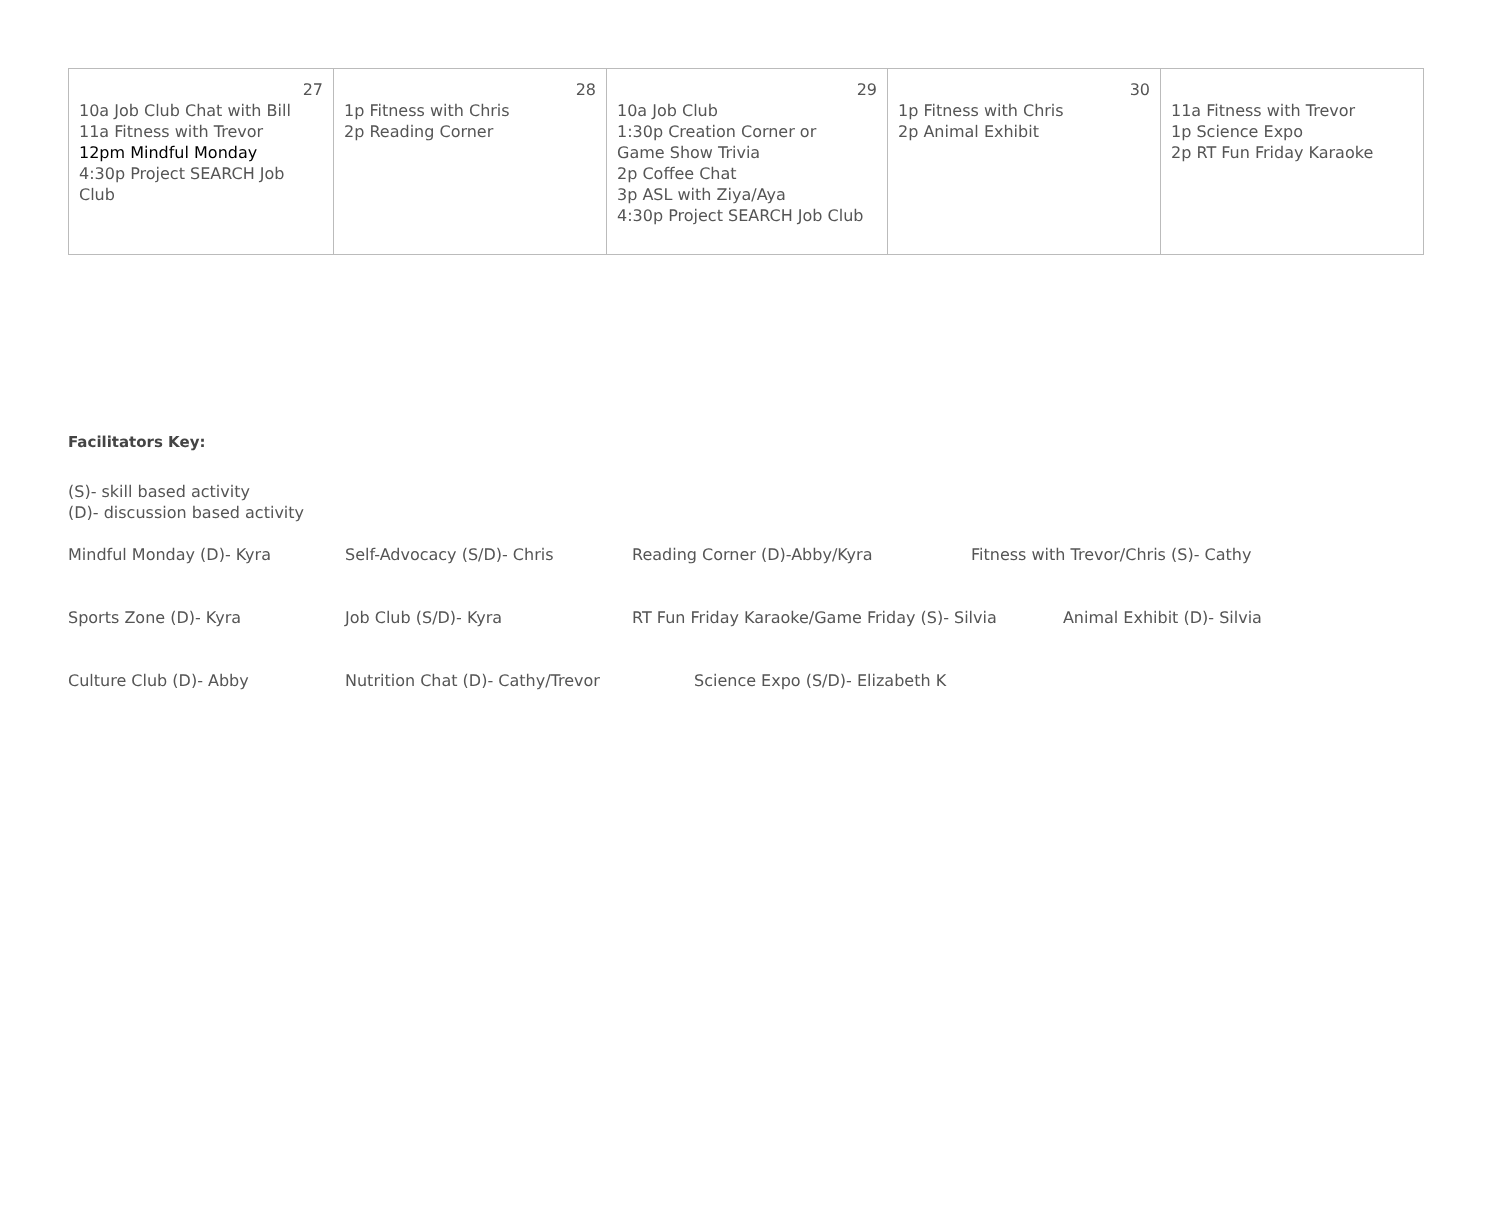| 27 10a Job Club Chat with Bill 11a Fitness with Trevor 12pm Mindful Monday 4:30p Project SEARCH Job Club | 28 1p Fitness with Chris 2p Reading Corner | 29 10a Job Club 1:30p Creation Corner or Game Show Trivia 2p Coffee Chat 3p ASL with Ziya/Aya 4:30p Project SEARCH Job Club | 30 1p Fitness with Chris 2p Animal Exhibit | 11a Fitness with Trevor 1p Science Expo 2p RT Fun Friday Karaoke |
Facilitators Key:
(S)- skill based activity
(D)- discussion based activity
| Mindful Monday (D)- Kyra | Self-Advocacy (S/D)- Chris | Reading Corner (D)-Abby/Kyra | Fitness with Trevor/Chris (S)- Cathy |
| Sports Zone (D)- Kyra | Job Club (S/D)- Kyra | RT Fun Friday Karaoke/Game Friday (S)- Silvia Animal Exhibit (D)- Silvia | |
| Culture Club (D)- Abby | Nutrition Chat (D)- Cathy/Trevor | Science Expo (S/D)- Elizabeth K | |